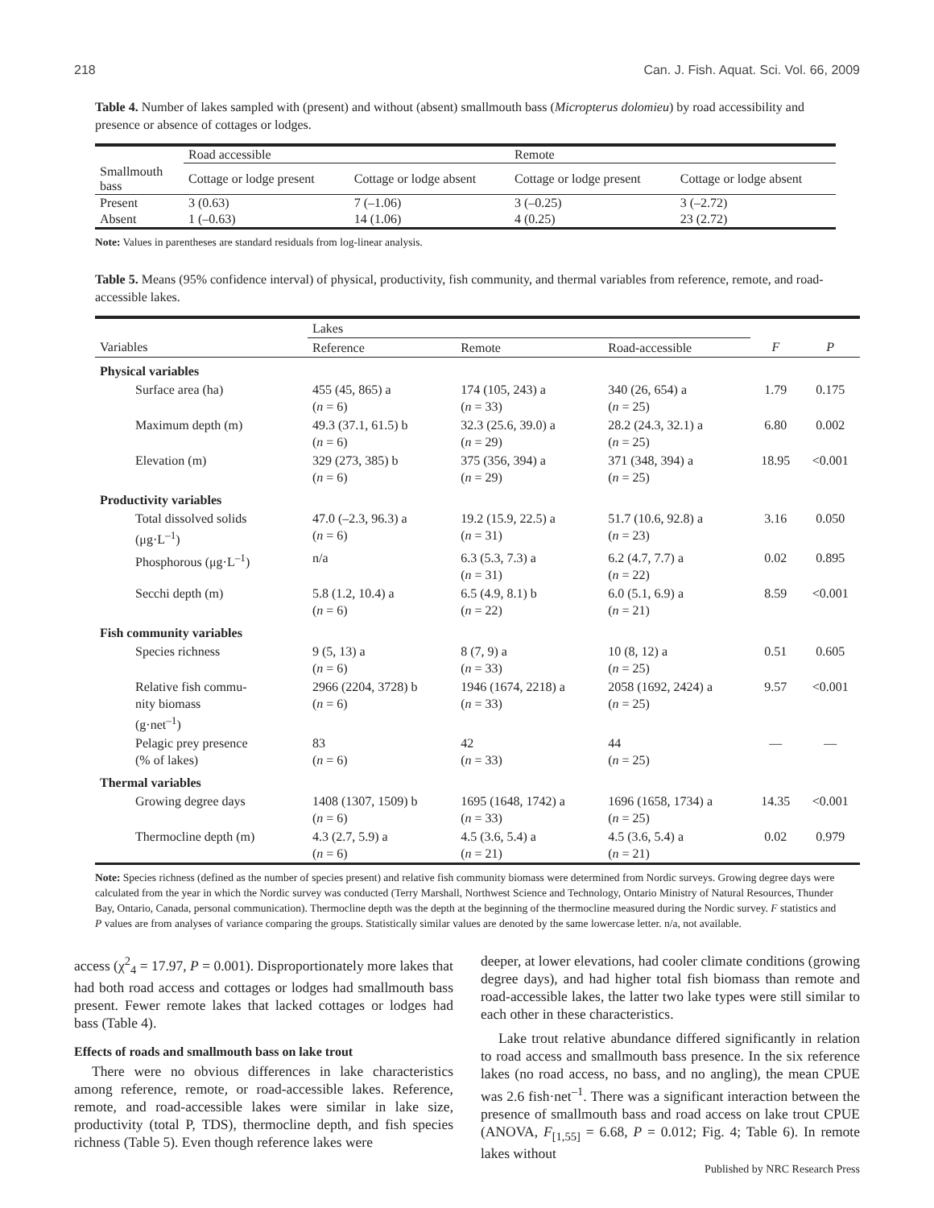218 Can. J. Fish. Aquat. Sci. Vol. 66, 2009
Table 4. Number of lakes sampled with (present) and without (absent) smallmouth bass (Micropterus dolomieu) by road accessibility and presence or absence of cottages or lodges.
| | Road accessible | | Remote | |
| Smallmouth bass | Cottage or lodge present | Cottage or lodge absent | Cottage or lodge present | Cottage or lodge absent |
| Present | 3 (0.63) | 7 (–1.06) | 3 (–0.25) | 3 (–2.72) |
| Absent | 1 (–0.63) | 14 (1.06) | 4 (0.25) | 23 (2.72) |
Note: Values in parentheses are standard residuals from log-linear analysis.
Table 5. Means (95% confidence interval) of physical, productivity, fish community, and thermal variables from reference, remote, and road-accessible lakes.
| | Lakes | | | | |
| --- | --- | --- | --- | --- | --- |
| Variables | Reference | Remote | Road-accessible | F | P |
| Physical variables | | | | | |
| Surface area (ha) | 455 (45, 865) a ( n = 6) | 174 (105, 243) a ( n = 33) | 340 (26, 654) a ( n = 25) | 1.79 | 0.175 |
| Maximum depth (m) | 49.3 (37.1, 61.5) b ( n = 6) | 32.3 (25.6, 39.0) a ( n = 29) | 28.2 (24.3, 32.1) a ( n = 25) | 6.80 | 0.002 |
| Elevation (m) | 329 (273, 385) b ( n = 6) | 375 (356, 394) a ( n = 29) | 371 (348, 394) a ( n = 25) | 18.95 | <0.001 |
| Productivity variables | | | | | |
| Total dissolved solids (μg·L<sup>–1</sup>) | 47.0 (–2.3, 96.3) a ( n = 6) | 19.2 (15.9, 22.5) a ( n = 31) | 51.7 (10.6, 92.8) a ( n = 23) | 3.16 | 0.050 |
| Phosphorous (μg·L<sup>–1</sup>) | n/a | 6.3 (5.3, 7.3) a ( n = 31) | 6.2 (4.7, 7.7) a ( n = 22) | 0.02 | 0.895 |
| Secchi depth (m) | 5.8 (1.2, 10.4) a ( n = 6) | 6.5 (4.9, 8.1) b ( n = 22) | 6.0 (5.1, 6.9) a ( n = 21) | 8.59 | <0.001 |
| Fish community variables | | | | | |
| Species richness | 9 (5, 13) a ( n = 6) | 8 (7, 9) a ( n = 33) | 10 (8, 12) a ( n = 25) | 0.51 | 0.605 |
| Relative fish commu- nity biomass (g·net<sup>–1</sup>) | 2966 (2204, 3728) b ( n = 6) | 1946 (1674, 2218) a ( n = 33) | 2058 (1692, 2424) a ( n = 25) | 9.57 | <0.001 |
| Pelagic prey presence (% of lakes) | 83 ( n = 6) | 42 ( n = 33) | 44 ( n = 25) | — | — |
| Thermal variables | | | | | |
| Growing degree days | 1408 (1307, 1509) b ( n = 6) | 1695 (1648, 1742) a ( n = 33) | 1696 (1658, 1734) a ( n = 25) | 14.35 | <0.001 |
| Thermocline depth (m) | 4.3 (2.7, 5.9) a ( n = 6) | 4.5 (3.6, 5.4) a ( n = 21) | 4.5 (3.6, 5.4) a ( n = 21) | 0.02 | 0.979 |
Note: Species richness (defined as the number of species present) and relative fish community biomass were determined from Nordic surveys. Growing degree days were calculated from the year in which the Nordic survey was conducted (Terry Marshall, Northwest Science and Technology, Ontario Ministry of Natural Resources, Thunder Bay, Ontario, Canada, personal communication). Thermocline depth was the depth at the beginning of the thermocline measured during the Nordic survey. F statistics and P values are from analyses of variance comparing the groups. Statistically similar values are denoted by the same lowercase letter. n/a, not available.
access (χ<sup>2</sup><sub>4</sub> = 17.97, P = 0.001). Disproportionately more lakes that had both road access and cottages or lodges had smallmouth bass present. Fewer remote lakes that lacked cottages or lodges had bass (Table 4).
Effects of roads and smallmouth bass on lake trout
There were no obvious differences in lake characteristics among reference, remote, or road-accessible lakes. Reference, remote, and road-accessible lakes were similar in lake size, productivity (total P, TDS), thermocline depth, and fish species richness (Table 5). Even though reference lakes were
deeper, at lower elevations, had cooler climate conditions (growing degree days), and had higher total fish biomass than remote and road-accessible lakes, the latter two lake types were still similar to each other in these characteristics.
Lake trout relative abundance differed significantly in relation to road access and smallmouth bass presence. In the six reference lakes (no road access, no bass, and no angling), the mean CPUE was 2.6 fish·net<sup>–1</sup>. There was a significant interaction between the presence of smallmouth bass and road access on lake trout CPUE (ANOVA, F<sub>[1,55]</sub> = 6.68, P = 0.012; Fig. 4; Table 6). In remote lakes without
Published by NRC Research Press